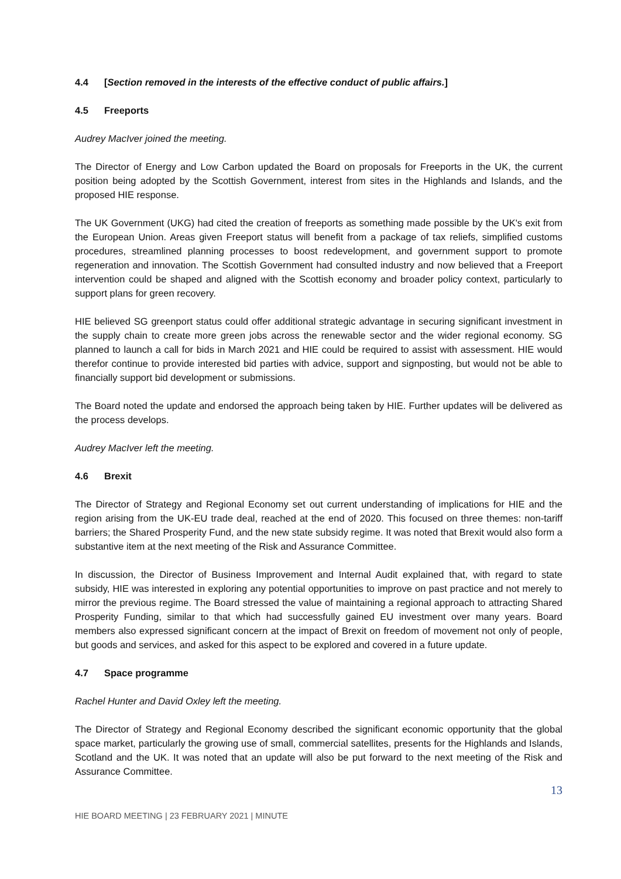4.4 [Section removed in the interests of the effective conduct of public affairs.]
4.5 Freeports
Audrey MacIver joined the meeting.
The Director of Energy and Low Carbon updated the Board on proposals for Freeports in the UK, the current position being adopted by the Scottish Government, interest from sites in the Highlands and Islands, and the proposed HIE response.
The UK Government (UKG) had cited the creation of freeports as something made possible by the UK's exit from the European Union. Areas given Freeport status will benefit from a package of tax reliefs, simplified customs procedures, streamlined planning processes to boost redevelopment, and government support to promote regeneration and innovation. The Scottish Government had consulted industry and now believed that a Freeport intervention could be shaped and aligned with the Scottish economy and broader policy context, particularly to support plans for green recovery.
HIE believed SG greenport status could offer additional strategic advantage in securing significant investment in the supply chain to create more green jobs across the renewable sector and the wider regional economy. SG planned to launch a call for bids in March 2021 and HIE could be required to assist with assessment. HIE would therefor continue to provide interested bid parties with advice, support and signposting, but would not be able to financially support bid development or submissions.
The Board noted the update and endorsed the approach being taken by HIE. Further updates will be delivered as the process develops.
Audrey MacIver left the meeting.
4.6 Brexit
The Director of Strategy and Regional Economy set out current understanding of implications for HIE and the region arising from the UK-EU trade deal, reached at the end of 2020. This focused on three themes: non-tariff barriers; the Shared Prosperity Fund, and the new state subsidy regime. It was noted that Brexit would also form a substantive item at the next meeting of the Risk and Assurance Committee.
In discussion, the Director of Business Improvement and Internal Audit explained that, with regard to state subsidy, HIE was interested in exploring any potential opportunities to improve on past practice and not merely to mirror the previous regime. The Board stressed the value of maintaining a regional approach to attracting Shared Prosperity Funding, similar to that which had successfully gained EU investment over many years. Board members also expressed significant concern at the impact of Brexit on freedom of movement not only of people, but goods and services, and asked for this aspect to be explored and covered in a future update.
4.7 Space programme
Rachel Hunter and David Oxley left the meeting.
The Director of Strategy and Regional Economy described the significant economic opportunity that the global space market, particularly the growing use of small, commercial satellites, presents for the Highlands and Islands, Scotland and the UK. It was noted that an update will also be put forward to the next meeting of the Risk and Assurance Committee.
13
HIE BOARD MEETING | 23 FEBRUARY 2021 | MINUTE